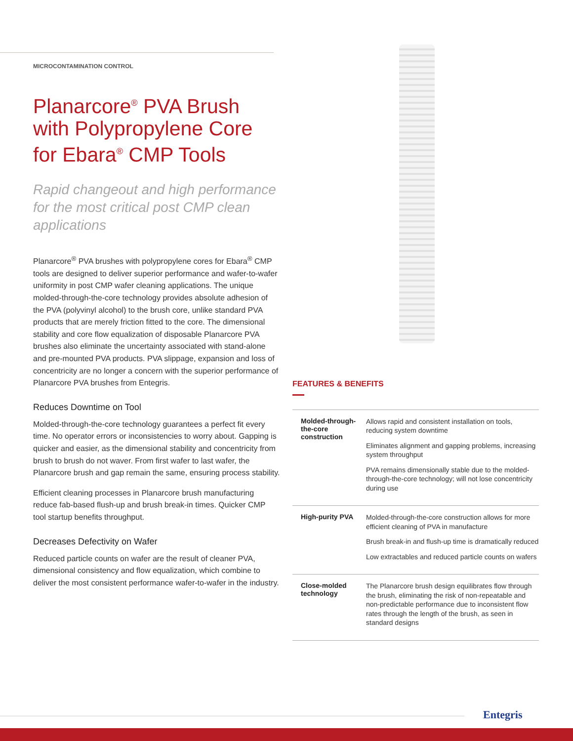MICROCONTAMINATION CONTROL
Planarcore<sup>®</sup> PVA Brush with Polypropylene Core for Ebara<sup>®</sup> CMP Tools
Rapid changeout and high performance for the most critical post CMP clean applications
Planarcore<sup>®</sup> PVA brushes with polypropylene cores for Ebara<sup>®</sup> CMP tools are designed to deliver superior performance and wafer-to-wafer uniformity in post CMP wafer cleaning applications. The unique molded-through-the-core technology provides absolute adhesion of the PVA (polyvinyl alcohol) to the brush core, unlike standard PVA products that are merely friction fitted to the core. The dimensional stability and core flow equalization of disposable Planarcore PVA brushes also eliminate the uncertainty associated with stand-alone and pre-mounted PVA products. PVA slippage, expansion and loss of concentricity are no longer a concern with the superior performance of Planarcore PVA brushes from Entegris.
Reduces Downtime on Tool
Molded-through-the-core technology guarantees a perfect fit every time. No operator errors or inconsistencies to worry about. Gapping is quicker and easier, as the dimensional stability and concentricity from brush to brush do not waver. From first wafer to last wafer, the Planarcore brush and gap remain the same, ensuring process stability.
Efficient cleaning processes in Planarcore brush manufacturing reduce fab-based flush-up and brush break-in times. Quicker CMP tool startup benefits throughput.
Decreases Defectivity on Wafer
Reduced particle counts on wafer are the result of cleaner PVA, dimensional consistency and flow equalization, which combine to deliver the most consistent performance wafer-to-wafer in the industry.
FEATURES & BENEFITS
| Molded-through-the-core construction | Allows rapid and consistent installation on tools, reducing system downtime Eliminates alignment and gapping problems, increasing system throughput PVA remains dimensionally stable due to the molded-through-the-core technology; will not lose concentricity during use |
| High-purity PVA | Molded-through-the-core construction allows for more efficient cleaning of PVA in manufacture Brush break-in and flush-up time is dramatically reduced Low extractables and reduced particle counts on wafers |
| Close-molded technology | The Planarcore brush design equilibrates flow through the brush, eliminating the risk of non-repeatable and non-predictable performance due to inconsistent flow rates through the length of the brush, as seen in standard designs |
Entegris